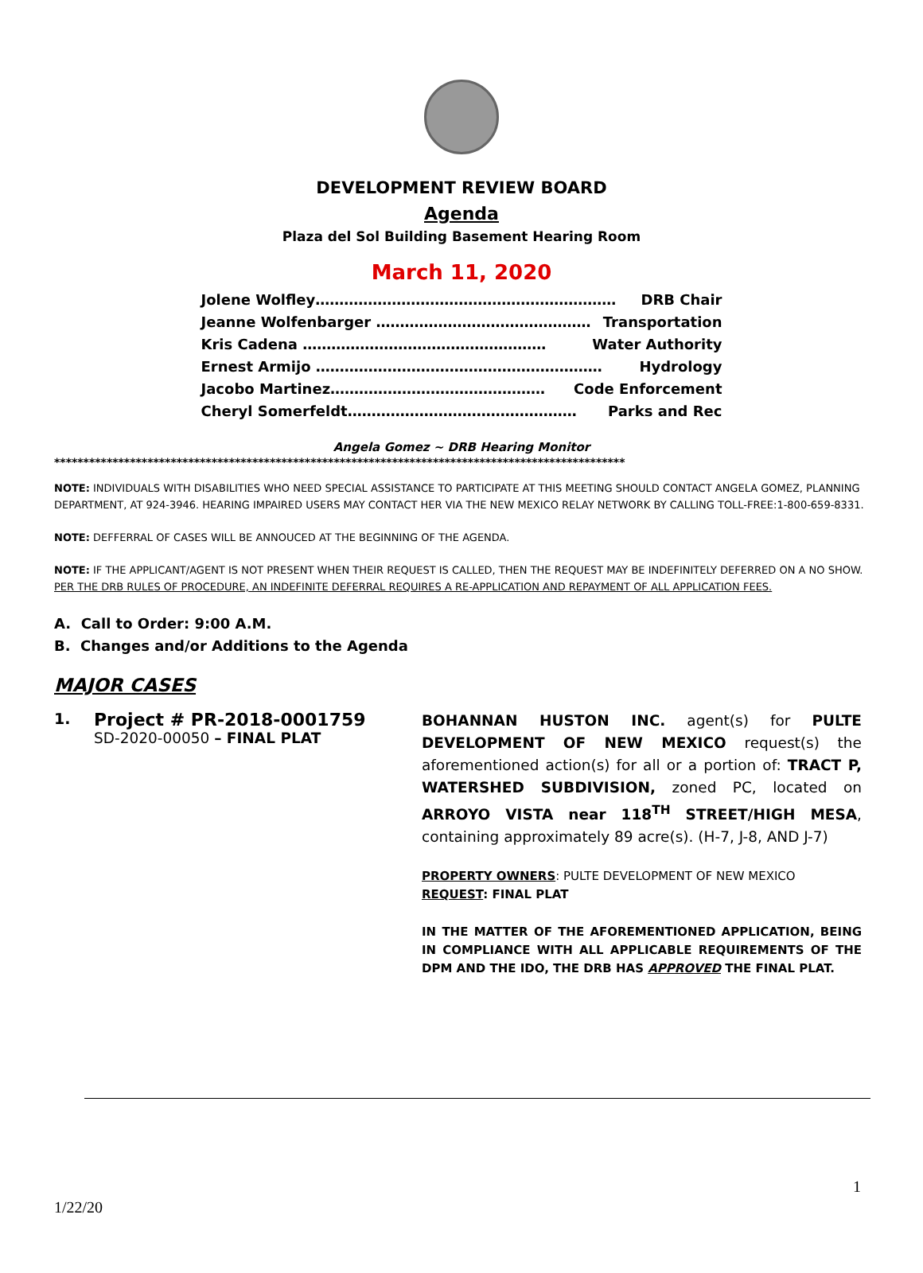DEVELOPMENT REVIEW BOARD
Agenda
Plaza del Sol Building Basement Hearing Room
March 11, 2020
Jolene Wolfley……………………………………………………… DRB Chair
Jeanne Wolfenbarger ……………………………………… Transportation
Kris Cadena …………………………………………… Water Authority
Ernest Armijo …………………………………………………… Hydrology
Jacobo Martinez……………………………………… Code Enforcement
Cheryl Somerfeldt………………………………………… Parks and Rec
Angela Gomez ~ DRB Hearing Monitor
**************************************************************************************************
NOTE: INDIVIDUALS WITH DISABILITIES WHO NEED SPECIAL ASSISTANCE TO PARTICIPATE AT THIS MEETING SHOULD CONTACT ANGELA GOMEZ, PLANNING DEPARTMENT, AT 924-3946. HEARING IMPAIRED USERS MAY CONTACT HER VIA THE NEW MEXICO RELAY NETWORK BY CALLING TOLL-FREE:1-800-659-8331.
NOTE: DEFFERRAL OF CASES WILL BE ANNOUCED AT THE BEGINNING OF THE AGENDA.
NOTE: IF THE APPLICANT/AGENT IS NOT PRESENT WHEN THEIR REQUEST IS CALLED, THEN THE REQUEST MAY BE INDEFINITELY DEFERRED ON A NO SHOW. PER THE DRB RULES OF PROCEDURE, AN INDEFINITE DEFERRAL REQUIRES A RE-APPLICATION AND REPAYMENT OF ALL APPLICATION FEES.
A. Call to Order: 9:00 A.M.
B. Changes and/or Additions to the Agenda
MAJOR CASES
1.
Project # PR-2018-0001759
SD-2020-00050 – FINAL PLAT
BOHANNAN HUSTON INC. agent(s) for PULTE DEVELOPMENT OF NEW MEXICO request(s) the aforementioned action(s) for all or a portion of: TRACT P, WATERSHED SUBDIVISION, zoned PC, located on ARROYO VISTA near 118<sup>TH</sup> STREET/HIGH MESA, containing approximately 89 acre(s). (H-7, J-8, AND J-7)
PROPERTY OWNERS: PULTE DEVELOPMENT OF NEW MEXICO
REQUEST: FINAL PLAT
IN THE MATTER OF THE AFOREMENTIONED APPLICATION, BEING IN COMPLIANCE WITH ALL APPLICABLE REQUIREMENTS OF THE DPM AND THE IDO, THE DRB HAS APPROVED THE FINAL PLAT.
1
1/22/20